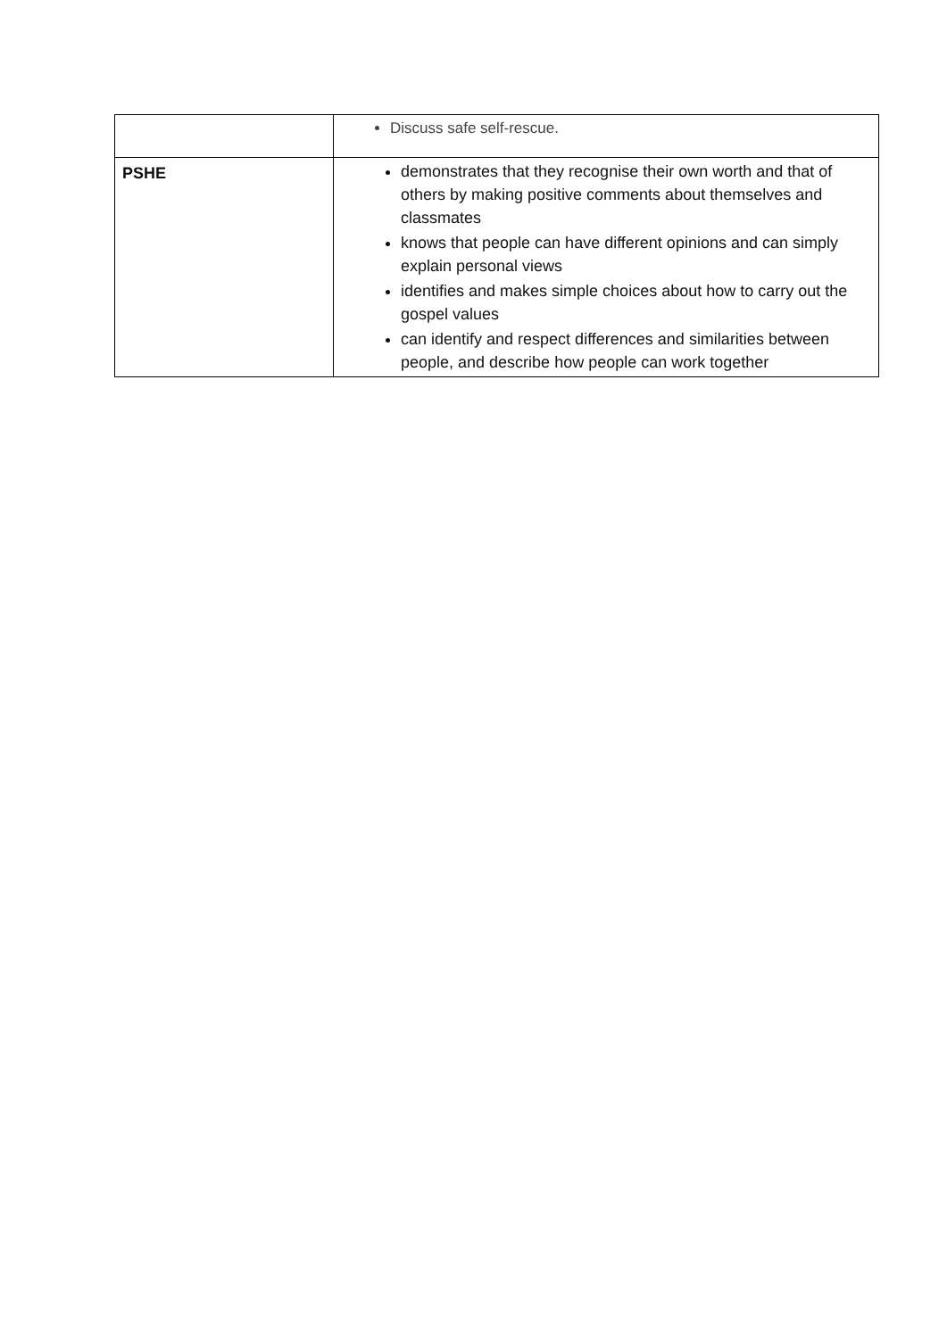| | Discuss safe self-rescue. |
| PSHE | demonstrates that they recognise their own worth and that of others by making positive comments about themselves and classmates knows that people can have different opinions and can simply explain personal views identifies and makes simple choices about how to carry out the gospel values can identify and respect differences and similarities between people, and describe how people can work together |